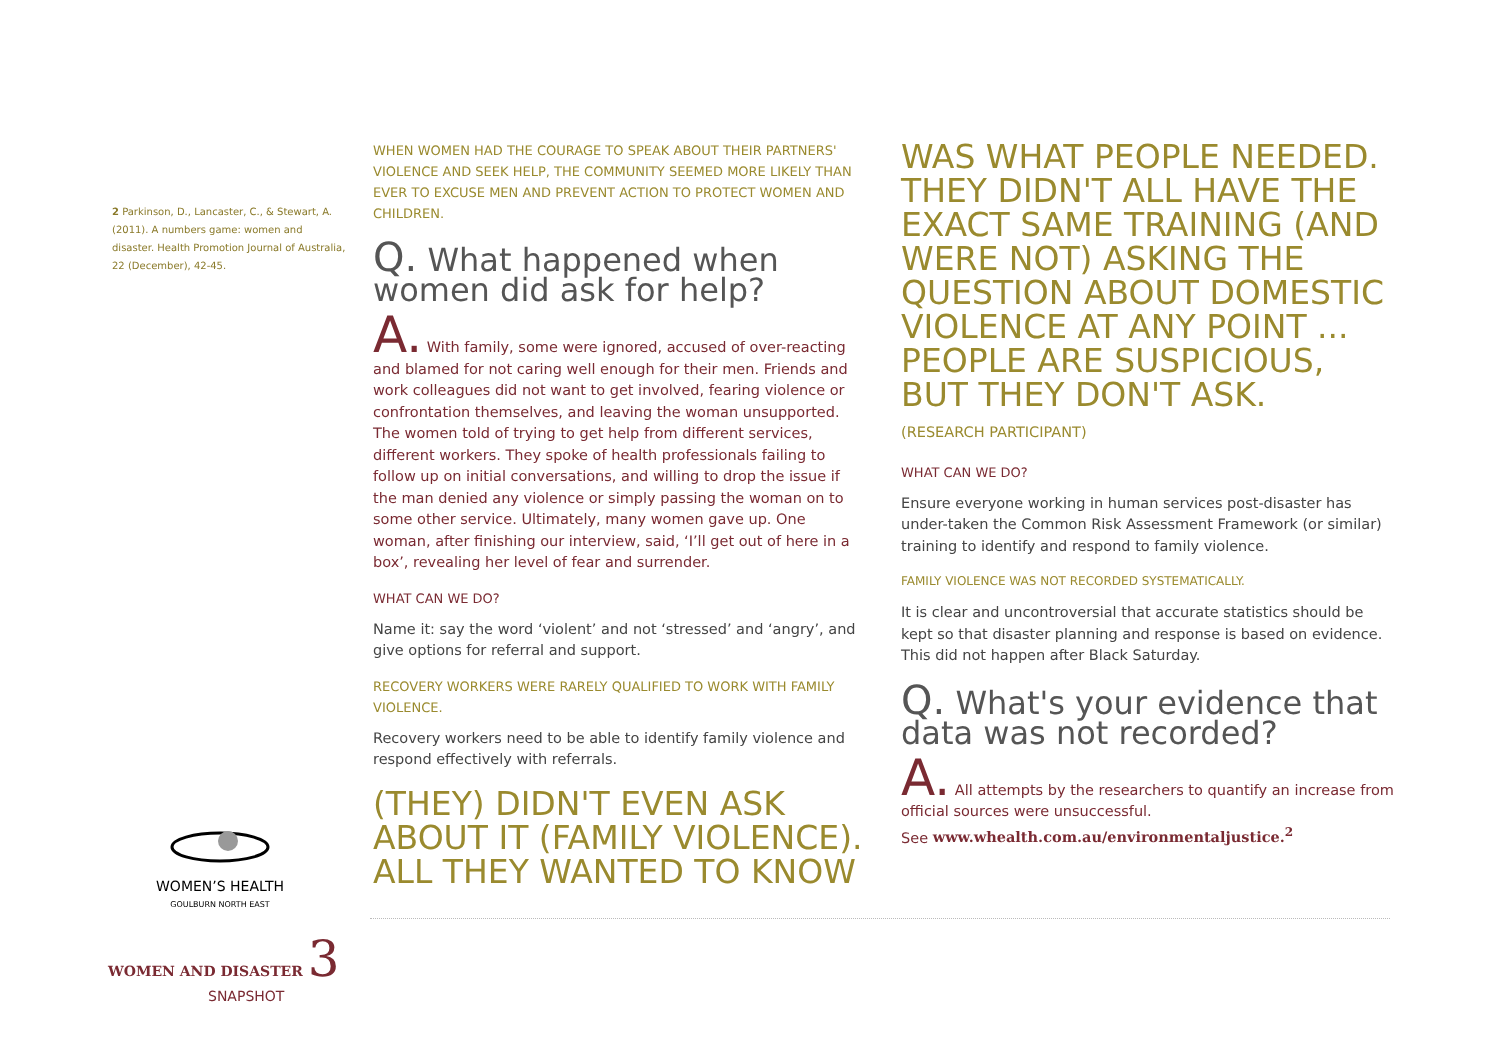2 Parkinson, D., Lancaster, C., & Stewart, A. (2011). A numbers game: women and disaster. Health Promotion Journal of Australia, 22 (December), 42-45.
WHEN WOMEN HAD THE COURAGE TO SPEAK ABOUT THEIR PARTNERS' VIOLENCE AND SEEK HELP, THE COMMUNITY SEEMED MORE LIKELY THAN EVER TO EXCUSE MEN AND PREVENT ACTION TO PROTECT WOMEN AND CHILDREN.
Q. What happened when women did ask for help?
A. With family, some were ignored, accused of over-reacting and blamed for not caring well enough for their men. Friends and work colleagues did not want to get involved, fearing violence or confrontation themselves, and leaving the woman unsupported. The women told of trying to get help from different services, different workers. They spoke of health professionals failing to follow up on initial conversations, and willing to drop the issue if the man denied any violence or simply passing the woman on to some other service. Ultimately, many women gave up. One woman, after finishing our interview, said, ‘I’ll get out of here in a box’, revealing her level of fear and surrender.
WHAT CAN WE DO?
Name it: say the word ‘violent’ and not ‘stressed’ and ‘angry’, and give options for referral and support.
RECOVERY WORKERS WERE RARELY QUALIFIED TO WORK WITH FAMILY VIOLENCE.
Recovery workers need to be able to identify family violence and respond effectively with referrals.
(THEY) DIDN'T EVEN ASK ABOUT IT (FAMILY VIOLENCE). ALL THEY WANTED TO KNOW
WAS WHAT PEOPLE NEEDED. THEY DIDN'T ALL HAVE THE EXACT SAME TRAINING (AND WERE NOT) ASKING THE QUESTION ABOUT DOMESTIC VIOLENCE AT ANY POINT ... PEOPLE ARE SUSPICIOUS, BUT THEY DON'T ASK.
(RESEARCH PARTICIPANT)
WHAT CAN WE DO?
Ensure everyone working in human services post-disaster has under-taken the Common Risk Assessment Framework (or similar) training to identify and respond to family violence.
FAMILY VIOLENCE WAS NOT RECORDED SYSTEMATICALLY.
It is clear and uncontroversial that accurate statistics should be kept so that disaster planning and response is based on evidence. This did not happen after Black Saturday.
Q. What's your evidence that data was not recorded?
A. All attempts by the researchers to quantify an increase from official sources were unsuccessful.
See www.whealth.com.au/environmentaljustice.<sup>2</sup>
WOMEN’S HEALTH
GOULBURN NORTH EAST
WOMEN AND DISASTER 3
SNAPSHOT